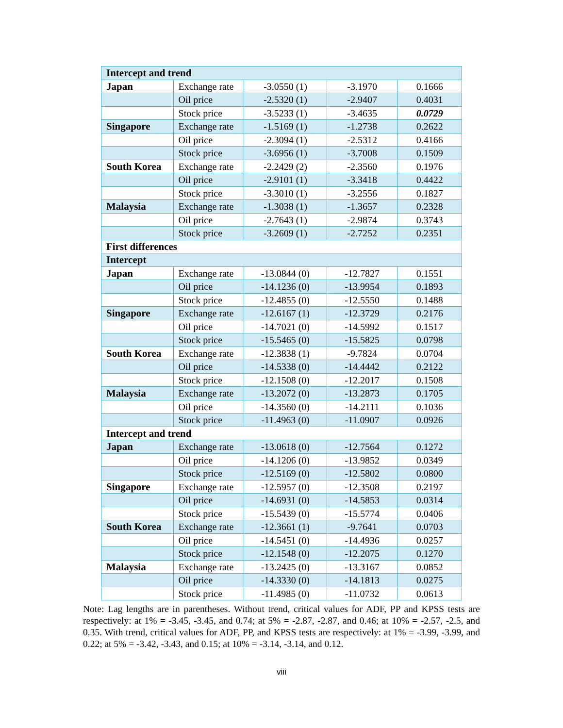| Intercept and trend | | | | |
| Japan | Exchange rate | -3.0550 (1) | -3.1970 | 0.1666 |
| | Oil price | -2.5320 (1) | -2.9407 | 0.4031 |
| | Stock price | -3.5233 (1) | -3.4635 | 0.0729 |
| Singapore | Exchange rate | -1.5169 (1) | -1.2738 | 0.2622 |
| | Oil price | -2.3094 (1) | -2.5312 | 0.4166 |
| | Stock price | -3.6956 (1) | -3.7008 | 0.1509 |
| South Korea | Exchange rate | -2.2429 (2) | -2.3560 | 0.1976 |
| | Oil price | -2.9101 (1) | -3.3418 | 0.4422 |
| | Stock price | -3.3010 (1) | -3.2556 | 0.1827 |
| Malaysia | Exchange rate | -1.3038 (1) | -1.3657 | 0.2328 |
| | Oil price | -2.7643 (1) | -2.9874 | 0.3743 |
| | Stock price | -3.2609 (1) | -2.7252 | 0.2351 |
| First differences | | | | |
| Intercept | | | | |
| Japan | Exchange rate | -13.0844 (0) | -12.7827 | 0.1551 |
| | Oil price | -14.1236 (0) | -13.9954 | 0.1893 |
| | Stock price | -12.4855 (0) | -12.5550 | 0.1488 |
| Singapore | Exchange rate | -12.6167 (1) | -12.3729 | 0.2176 |
| | Oil price | -14.7021 (0) | -14.5992 | 0.1517 |
| | Stock price | -15.5465 (0) | -15.5825 | 0.0798 |
| South Korea | Exchange rate | -12.3838 (1) | -9.7824 | 0.0704 |
| | Oil price | -14.5338 (0) | -14.4442 | 0.2122 |
| | Stock price | -12.1508 (0) | -12.2017 | 0.1508 |
| Malaysia | Exchange rate | -13.2072 (0) | -13.2873 | 0.1705 |
| | Oil price | -14.3560 (0) | -14.2111 | 0.1036 |
| | Stock price | -11.4963 (0) | -11.0907 | 0.0926 |
| Intercept and trend | | | | |
| Japan | Exchange rate | -13.0618 (0) | -12.7564 | 0.1272 |
| | Oil price | -14.1206 (0) | -13.9852 | 0.0349 |
| | Stock price | -12.5169 (0) | -12.5802 | 0.0800 |
| Singapore | Exchange rate | -12.5957 (0) | -12.3508 | 0.2197 |
| | Oil price | -14.6931 (0) | -14.5853 | 0.0314 |
| | Stock price | -15.5439 (0) | -15.5774 | 0.0406 |
| South Korea | Exchange rate | -12.3661 (1) | -9.7641 | 0.0703 |
| | Oil price | -14.5451 (0) | -14.4936 | 0.0257 |
| | Stock price | -12.1548 (0) | -12.2075 | 0.1270 |
| Malaysia | Exchange rate | -13.2425 (0) | -13.3167 | 0.0852 |
| | Oil price | -14.3330 (0) | -14.1813 | 0.0275 |
| | Stock price | -11.4985 (0) | -11.0732 | 0.0613 |
Note: Lag lengths are in parentheses. Without trend, critical values for ADF, PP and KPSS tests are respectively: at 1% = -3.45, -3.45, and 0.74; at 5% = -2.87, -2.87, and 0.46; at 10% = -2.57, -2.5, and 0.35. With trend, critical values for ADF, PP, and KPSS tests are respectively: at 1% = -3.99, -3.99, and 0.22; at 5% = -3.42, -3.43, and 0.15; at 10% = -3.14, -3.14, and 0.12.
viii